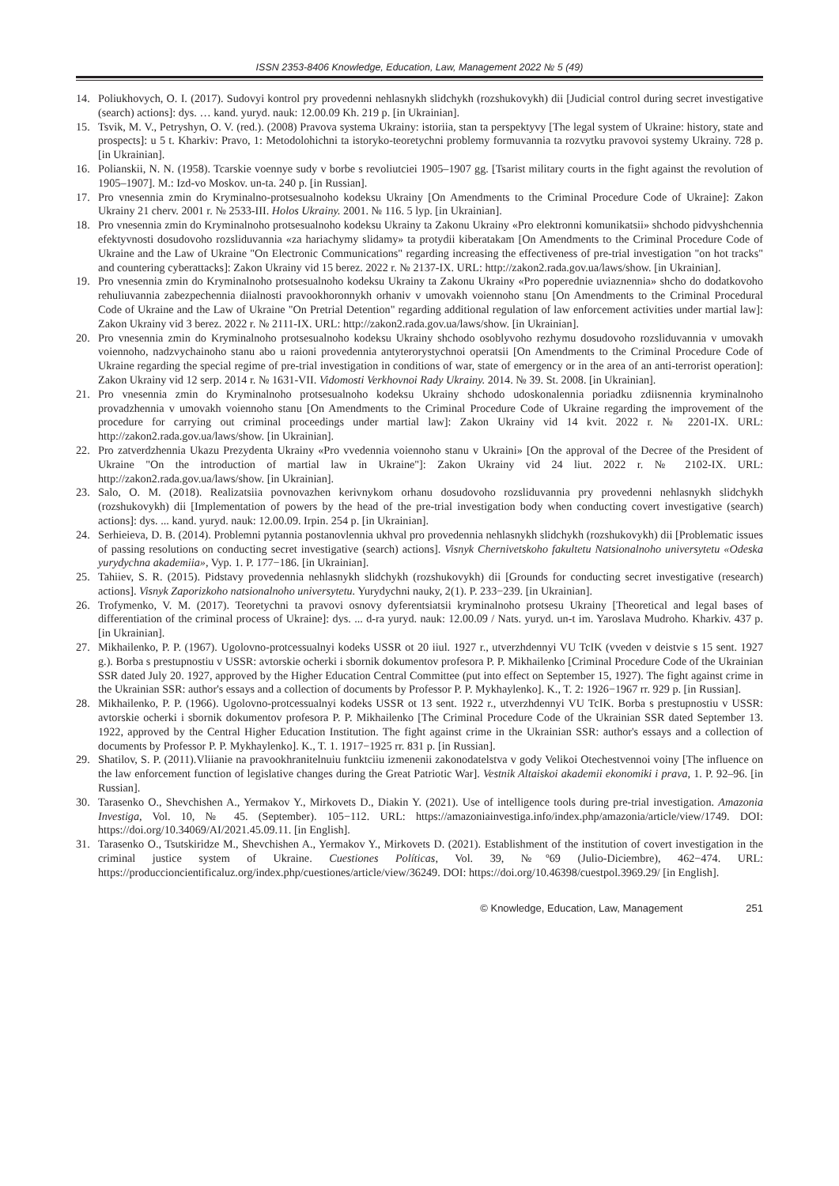ISSN 2353-8406 Knowledge, Education, Law, Management 2022 № 5 (49)
14. Poliukhovych, O. I. (2017). Sudovyi kontrol pry provedenni nehlasnykh slidchykh (rozshukovykh) dii [Judicial control during secret investigative (search) actions]: dys. … kand. yuryd. nauk: 12.00.09 Kh. 219 p. [in Ukrainian].
15. Tsvik, M. V., Petryshyn, O. V. (red.). (2008) Pravova systema Ukrainy: istoriia, stan ta perspektyvy [The legal system of Ukraine: history, state and prospects]: u 5 t. Kharkiv: Pravo, 1: Metodolohichni ta istoryko-teoretychni problemy formuvannia ta rozvytku pravovoi systemy Ukrainy. 728 p. [in Ukrainian].
16. Polianskii, N. N. (1958). Tcarskie voennye sudy v borbe s revoliutciei 1905–1907 gg. [Tsarist military courts in the fight against the revolution of 1905–1907]. M.: Izd-vo Moskov. un-ta. 240 p. [in Russian].
17. Pro vnesennia zmin do Kryminalno-protsesualnoho kodeksu Ukrainy [On Amendments to the Criminal Procedure Code of Ukraine]: Zakon Ukrainy 21 cherv. 2001 r. № 2533-III. Holos Ukrainy. 2001. № 116. 5 lyp. [in Ukrainian].
18. Pro vnesennia zmin do Kryminalnoho protsesualnoho kodeksu Ukrainy ta Zakonu Ukrainy «Pro elektronni komunikatsii» shchodo pidvyshchennia efektyvnosti dosudovoho rozsliduvannia «za hariachymy slidamy» ta protydii kiberatakam [On Amendments to the Criminal Procedure Code of Ukraine and the Law of Ukraine "On Electronic Communications" regarding increasing the effectiveness of pre-trial investigation "on hot tracks" and countering cyberattacks]: Zakon Ukrainy vid 15 berez. 2022 r. № 2137-IX. URL: http://zakon2.rada.gov.ua/laws/show. [in Ukrainian].
19. Pro vnesennia zmin do Kryminalnoho protsesualnoho kodeksu Ukrainy ta Zakonu Ukrainy «Pro poperednie uviaznennia» shcho do dodatkovoho rehuliuvannia zabezpechennia diialnosti pravookhoronnykh orhaniv v umovakh voiennoho stanu [On Amendments to the Criminal Procedural Code of Ukraine and the Law of Ukraine "On Pretrial Detention" regarding additional regulation of law enforcement activities under martial law]: Zakon Ukrainy vid 3 berez. 2022 r. № 2111-IX. URL: http://zakon2.rada.gov.ua/laws/show. [in Ukrainian].
20. Pro vnesennia zmin do Kryminalnoho protsesualnoho kodeksu Ukrainy shchodo osoblyvoho rezhymu dosudovoho rozsliduvannia v umovakh voiennoho, nadzvychainoho stanu abo u raioni provedennia antyterorystychnoi operatsii [On Amendments to the Criminal Procedure Code of Ukraine regarding the special regime of pre-trial investigation in conditions of war, state of emergency or in the area of an anti-terrorist operation]: Zakon Ukrainy vid 12 serp. 2014 r. № 1631-VII. Vidomosti Verkhovnoi Rady Ukrainy. 2014. № 39. St. 2008. [in Ukrainian].
21. Pro vnesennia zmin do Kryminalnoho protsesualnoho kodeksu Ukrainy shchodo udoskonalennia poriadku zdiisnennia kryminalnoho provadzhennia v umovakh voiennoho stanu [On Amendments to the Criminal Procedure Code of Ukraine regarding the improvement of the procedure for carrying out criminal proceedings under martial law]: Zakon Ukrainy vid 14 kvit. 2022 r. № 2201-IX. URL: http://zakon2.rada.gov.ua/laws/show. [in Ukrainian].
22. Pro zatverdzhennia Ukazu Prezydenta Ukrainy «Pro vvedennia voiennoho stanu v Ukraini» [On the approval of the Decree of the President of Ukraine "On the introduction of martial law in Ukraine"]: Zakon Ukrainy vid 24 liut. 2022 r. № 2102-IX. URL: http://zakon2.rada.gov.ua/laws/show. [in Ukrainian].
23. Salo, O. M. (2018). Realizatsiia povnovazhen kerivnykom orhanu dosudovoho rozsliduvannia pry provedenni nehlasnykh slidchykh (rozshukovykh) dii [Implementation of powers by the head of the pre-trial investigation body when conducting covert investigative (search) actions]: dys. ... kand. yuryd. nauk: 12.00.09. Irpin. 254 p. [in Ukrainian].
24. Serhieieva, D. B. (2014). Problemni pytannia postanovlennia ukhval pro provedennia nehlasnykh slidchykh (rozshukovykh) dii [Problematic issues of passing resolutions on conducting secret investigative (search) actions]. Visnyk Chernivetskoho fakultetu Natsionalnoho universytetu «Odeska yurydychna akademiia», Vyp. 1. P. 177−186. [in Ukrainian].
25. Tahiiev, S. R. (2015). Pidstavy provedennia nehlasnykh slidchykh (rozshukovykh) dii [Grounds for conducting secret investigative (research) actions]. Visnyk Zaporizkoho natsionalnoho universytetu. Yurydychni nauky, 2(1). P. 233−239. [in Ukrainian].
26. Trofymenko, V. M. (2017). Teoretychni ta pravovi osnovy dyferentsiatsii kryminalnoho protsesu Ukrainy [Theoretical and legal bases of differentiation of the criminal process of Ukraine]: dys. ... d-ra yuryd. nauk: 12.00.09 / Nats. yuryd. un-t im. Yaroslava Mudroho. Kharkiv. 437 p. [in Ukrainian].
27. Mikhailenko, P. P. (1967). Ugolovno-protcessualnyi kodeks USSR ot 20 iiul. 1927 r., utverzhdennyi VU TcIK (vveden v deistvie s 15 sent. 1927 g.). Borba s prestupnostiu v USSR: avtorskie ocherki i sbornik dokumentov profesora P. P. Mikhailenko [Criminal Procedure Code of the Ukrainian SSR dated July 20. 1927, approved by the Higher Education Central Committee (put into effect on September 15, 1927). The fight against crime in the Ukrainian SSR: author's essays and a collection of documents by Professor P. P. Mykhaylenko]. K., T. 2: 1926−1967 rr. 929 p. [in Russian].
28. Mikhailenko, P. P. (1966). Ugolovno-protcessualnyi kodeks USSR ot 13 sent. 1922 r., utverzhdennyi VU TcIK. Borba s prestupnostiu v USSR: avtorskie ocherki i sbornik dokumentov profesora P. P. Mikhailenko [The Criminal Procedure Code of the Ukrainian SSR dated September 13. 1922, approved by the Central Higher Education Institution. The fight against crime in the Ukrainian SSR: author's essays and a collection of documents by Professor P. P. Mykhaylenko]. K., T. 1. 1917−1925 rr. 831 p. [in Russian].
29. Shatilov, S. P. (2011).Vliianie na pravookhranitelnuiu funktciiu izmenenii zakonodatelstva v gody Velikoi Otechestvennoi voiny [The influence on the law enforcement function of legislative changes during the Great Patriotic War]. Vestnik Altaiskoi akademii ekonomiki i prava, 1. P. 92–96. [in Russian].
30. Tarasenko O., Shevchishen A., Yermakov Y., Mirkovets D., Diakin Y. (2021). Use of intelligence tools during pre-trial investigation. Amazonia Investiga, Vol. 10, № 45. (September). 105−112. URL: https://amazoniainvestiga.info/index.php/amazonia/article/view/1749. DOI: https://doi.org/10.34069/AI/2021.45.09.11. [in English].
31. Tarasenko O., Tsutskiridze M., Shevchishen A., Yermakov Y., Mirkovets D. (2021). Establishment of the institution of covert investigation in the criminal justice system of Ukraine. Cuestiones Políticas, Vol. 39, №º69 (Julio-Diciembre), 462−474. URL: https://produccioncientificaluz.org/index.php/cuestiones/article/view/36249. DOI: https://doi.org/10.46398/cuestpol.3969.29/ [in English].
© Knowledge, Education, Law, Management
251